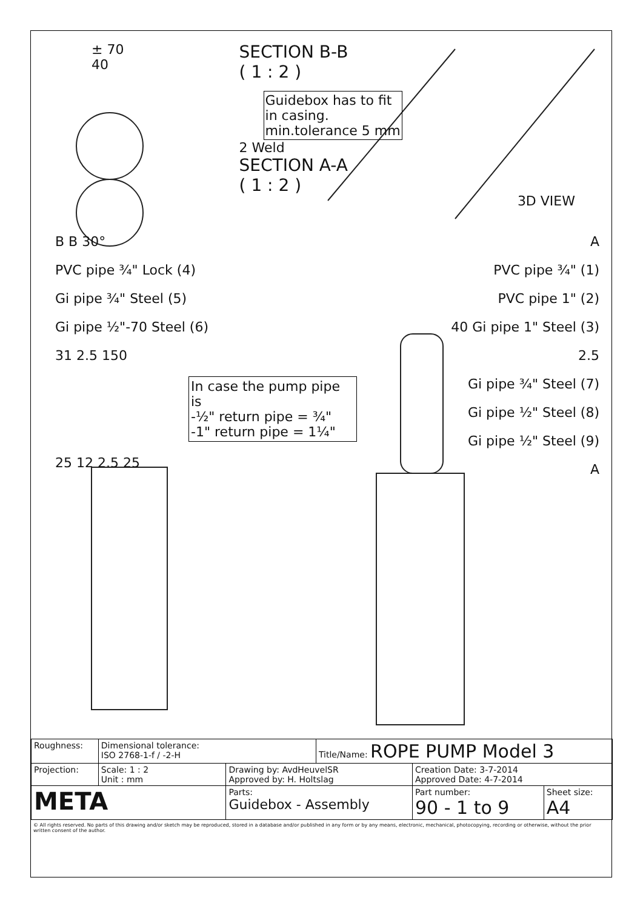± 70
40
SECTION B-B
( 1 : 2 )
Guidebox has to fit
in casing.
min.tolerance 5 mm
2 Weld
SECTION A-A
( 1 : 2 )
3D VIEW
B B 30°
PVC pipe ¾" Lock (4)
Gi pipe ¾" Steel (5)
Gi pipe ½"-70 Steel (6)
31 2.5 150
In case the pump pipe is
-½" return pipe = ¾"
-1" return pipe = 1¼"
25 12 2.5 25
A
PVC pipe ¾" (1)
PVC pipe 1" (2)
40 Gi pipe 1" Steel (3)
2.5
Gi pipe ¾" Steel (7)
Gi pipe ½" Steel (8)
Gi pipe ½" Steel (9)
A
| Roughness: | Dimensional tolerance: ISO 2768-1-f / -2-H | | Title/Name: ROPE PUMP Model 3 | | |
| Projection: | Scale: 1 : 2 Unit : mm | Drawing by: AvdHeuvelSR Approved by: H. Holtslag | | Creation Date: 3-7-2014 Approved Date: 4-7-2014 | |
| META | | Parts: Guidebox - Assembly | | Part number: 90 - 1 to 9 | Sheet size: A4 |
© All rights reserved. No parts of this drawing and/or sketch may be reproduced, stored in a database and/or published in any form or by any means, electronic, mechanical, photocopying, recording or otherwise, without the prior written consent of the author.